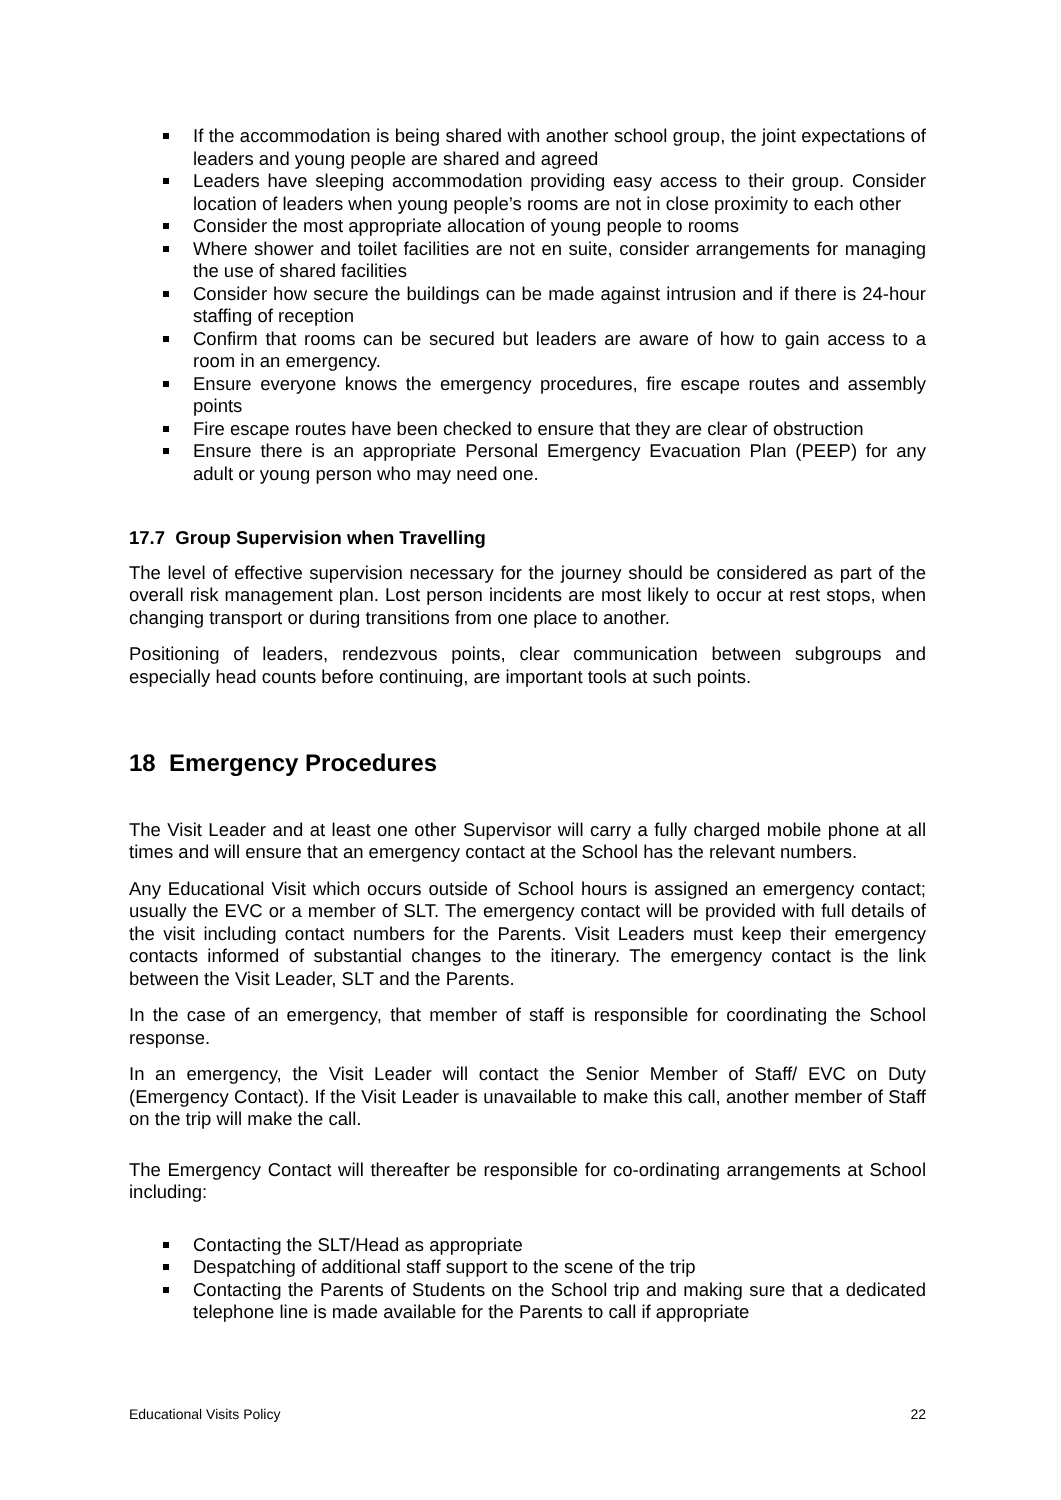If the accommodation is being shared with another school group, the joint expectations of leaders and young people are shared and agreed
Leaders have sleeping accommodation providing easy access to their group. Consider location of leaders when young people’s rooms are not in close proximity to each other
Consider the most appropriate allocation of young people to rooms
Where shower and toilet facilities are not en suite, consider arrangements for managing the use of shared facilities
Consider how secure the buildings can be made against intrusion and if there is 24-hour staffing of reception
Confirm that rooms can be secured but leaders are aware of how to gain access to a room in an emergency.
Ensure everyone knows the emergency procedures, fire escape routes and assembly points
Fire escape routes have been checked to ensure that they are clear of obstruction
Ensure there is an appropriate Personal Emergency Evacuation Plan (PEEP) for any adult or young person who may need one.
17.7 Group Supervision when Travelling
The level of effective supervision necessary for the journey should be considered as part of the overall risk management plan. Lost person incidents are most likely to occur at rest stops, when changing transport or during transitions from one place to another.
Positioning of leaders, rendezvous points, clear communication between subgroups and especially head counts before continuing, are important tools at such points.
18 Emergency Procedures
The Visit Leader and at least one other Supervisor will carry a fully charged mobile phone at all times and will ensure that an emergency contact at the School has the relevant numbers.
Any Educational Visit which occurs outside of School hours is assigned an emergency contact; usually the EVC or a member of SLT. The emergency contact will be provided with full details of the visit including contact numbers for the Parents. Visit Leaders must keep their emergency contacts informed of substantial changes to the itinerary. The emergency contact is the link between the Visit Leader, SLT and the Parents.
In the case of an emergency, that member of staff is responsible for coordinating the School response.
In an emergency, the Visit Leader will contact the Senior Member of Staff/ EVC on Duty (Emergency Contact). If the Visit Leader is unavailable to make this call, another member of Staff on the trip will make the call.
The Emergency Contact will thereafter be responsible for co-ordinating arrangements at School including:
Contacting the SLT/Head as appropriate
Despatching of additional staff support to the scene of the trip
Contacting the Parents of Students on the School trip and making sure that a dedicated telephone line is made available for the Parents to call if appropriate
Educational Visits Policy 22